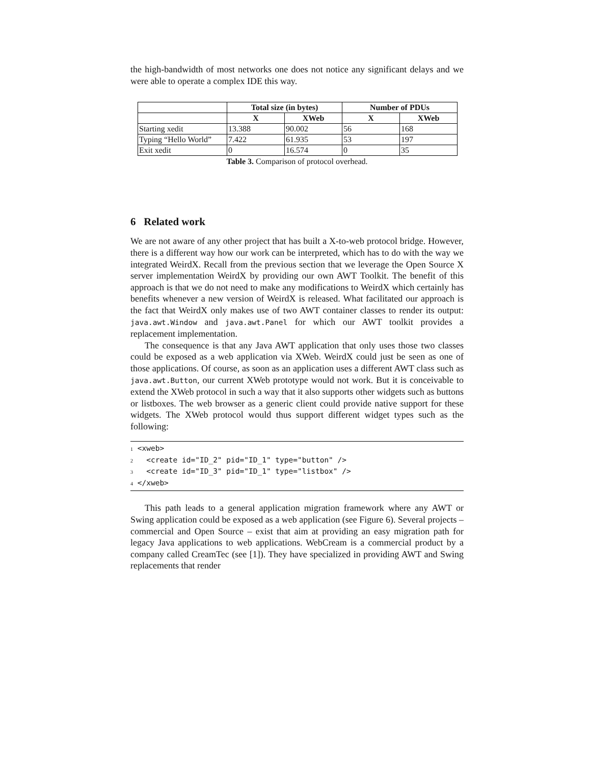the high-bandwidth of most networks one does not notice any significant delays and we were able to operate a complex IDE this way.
| | Total size (in bytes) | | Number of PDUs | |
| --- | --- | --- | --- | --- |
| | X | XWeb | X | XWeb |
| Starting xedit | 13.388 | 90.002 | 56 | 168 |
| Typing “Hello World” | 7.422 | 61.935 | 53 | 197 |
| Exit xedit | 0 | 16.574 | 0 | 35 |
Table 3. Comparison of protocol overhead.
6 Related work
We are not aware of any other project that has built a X-to-web protocol bridge. However, there is a different way how our work can be interpreted, which has to do with the way we integrated WeirdX. Recall from the previous section that we leverage the Open Source X server implementation WeirdX by providing our own AWT Toolkit. The benefit of this approach is that we do not need to make any modifications to WeirdX which certainly has benefits whenever a new version of WeirdX is released. What facilitated our approach is the fact that WeirdX only makes use of two AWT container classes to render its output: java.awt.Window and java.awt.Panel for which our AWT toolkit provides a replacement implementation.
The consequence is that any Java AWT application that only uses those two classes could be exposed as a web application via XWeb. WeirdX could just be seen as one of those applications. Of course, as soon as an application uses a different AWT class such as java.awt.Button, our current XWeb prototype would not work. But it is conceivable to extend the XWeb protocol in such a way that it also supports other widgets such as buttons or listboxes. The web browser as a generic client could provide native support for these widgets. The XWeb protocol would thus support different widget types such as the following:
1 <xweb>
2   <create id="ID_2" pid="ID_1" type="button" />
3   <create id="ID_3" pid="ID_1" type="listbox" />
4 </xweb>
This path leads to a general application migration framework where any AWT or Swing application could be exposed as a web application (see Figure 6). Several projects – commercial and Open Source – exist that aim at providing an easy migration path for legacy Java applications to web applications. WebCream is a commercial product by a company called CreamTec (see [1]). They have specialized in providing AWT and Swing replacements that render